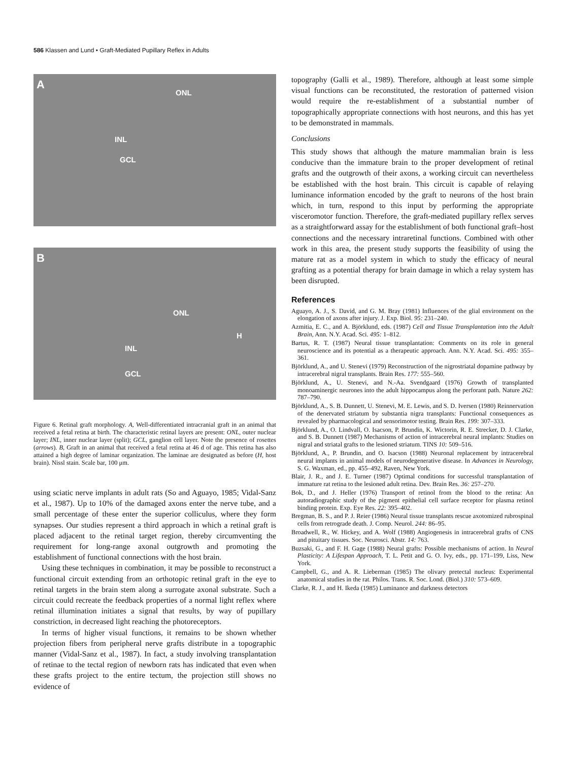586 Klassen and Lund • Graft-Mediated Pupillary Reflex in Adults
A
ONL
INL
GCL
B
ONL
INL
GCL
H
Figure 6. Retinal graft morphology. A, Well-differentiated intracranial graft in an animal that received a fetal retina at birth. The characteristic retinal layers are present: ONL, outer nuclear layer; INL, inner nuclear layer (split); GCL, ganglion cell layer. Note the presence of rosettes (arrows). B, Graft in an animal that received a fetal retina at 46 d of age. This retina has also attained a high degree of laminar organization. The laminae are designated as before (H, host brain). Nissl stain. Scale bar, 100 μm.
using sciatic nerve implants in adult rats (So and Aguayo, 1985; Vidal-Sanz et al., 1987). Up to 10% of the damaged axons enter the nerve tube, and a small percentage of these enter the superior colliculus, where they form synapses. Our studies represent a third approach in which a retinal graft is placed adjacent to the retinal target region, thereby circumventing the requirement for long-range axonal outgrowth and promoting the establishment of functional connections with the host brain.
Using these techniques in combination, it may be possible to reconstruct a functional circuit extending from an orthotopic retinal graft in the eye to retinal targets in the brain stem along a surrogate axonal substrate. Such a circuit could recreate the feedback properties of a normal light reflex where retinal illumination initiates a signal that results, by way of pupillary constriction, in decreased light reaching the photoreceptors.
In terms of higher visual functions, it remains to be shown whether projection fibers from peripheral nerve grafts distribute in a topographic manner (Vidal-Sanz et al., 1987). In fact, a study involving transplantation of retinae to the tectal region of newborn rats has indicated that even when these grafts project to the entire tectum, the projection still shows no evidence of
topography (Galli et al., 1989). Therefore, although at least some simple visual functions can be reconstituted, the restoration of patterned vision would require the re-establishment of a substantial number of topographically appropriate connections with host neurons, and this has yet to be demonstrated in mammals.
Conclusions
This study shows that although the mature mammalian brain is less conducive than the immature brain to the proper development of retinal grafts and the outgrowth of their axons, a working circuit can nevertheless be established with the host brain. This circuit is capable of relaying luminance information encoded by the graft to neurons of the host brain which, in turn, respond to this input by performing the appropriate visceromotor function. Therefore, the graft-mediated pupillary reflex serves as a straightforward assay for the establishment of both functional graft–host connections and the necessary intraretinal functions. Combined with other work in this area, the present study supports the feasibility of using the mature rat as a model system in which to study the efficacy of neural grafting as a potential therapy for brain damage in which a relay system has been disrupted.
References
Aguayo, A. J., S. David, and G. M. Bray (1981) Influences of the glial environment on the elongation of axons after injury. J. Exp. Biol. 95: 231–240.
Azmitia, E. C., and A. Björklund, eds. (1987) Cell and Tissue Transplantation into the Adult Brain, Ann. N.Y. Acad. Sci. 495: 1–812.
Bartus, R. T. (1987) Neural tissue transplantation: Comments on its role in general neuroscience and its potential as a therapeutic approach. Ann. N.Y. Acad. Sci. 495: 355–361.
Björklund, A., and U. Stenevi (1979) Reconstruction of the nigrostriatal dopamine pathway by intracerebral nigral transplants. Brain Res. 177: 555–560.
Björklund, A., U. Stenevi, and N.-Aa. Svendgaard (1976) Growth of transplanted monoaminergic neurones into the adult hippocampus along the perforant path. Nature 262: 787–790.
Björklund, A., S. B. Dunnett, U. Stenevi, M. E. Lewis, and S. D. Iversen (1980) Reinnervation of the denervated striatum by substantia nigra transplants: Functional consequences as revealed by pharmacological and sensorimotor testing. Brain Res. 199: 307–333.
Björklund, A., O. Lindvall, O. Isacson, P. Brundin, K. Wictorin, R. E. Strecker, D. J. Clarke, and S. B. Dunnett (1987) Mechanisms of action of intracerebral neural implants: Studies on nigral and striatal grafts to the lesioned striatum. TINS 10: 509–516.
Björklund, A., P. Brundin, and O. Isacson (1988) Neuronal replacement by intracerebral neural implants in animal models of neurodegenerative disease. In Advances in Neurology, S. G. Waxman, ed., pp. 455–492, Raven, New York.
Blair, J. R., and J. E. Turner (1987) Optimal conditions for successful transplantation of immature rat retina to the lesioned adult retina. Dev. Brain Res. 36: 257–270.
Bok, D., and J. Heller (1976) Transport of retinol from the blood to the retina: An autoradiographic study of the pigment epithelial cell surface receptor for plasma retinol binding protein. Exp. Eye Res. 22: 395–402.
Bregman, B. S., and P. J. Reier (1986) Neural tissue transplants rescue axotomized rubrospinal cells from retrograde death. J. Comp. Neurol. 244: 86–95.
Broadwell, R., W. Hickey, and A. Wolf (1988) Angiogenesis in intracerebral grafts of CNS and pituitary tissues. Soc. Neurosci. Abstr. 14: 763.
Buzsaki, G., and F. H. Gage (1988) Neural grafts: Possible mechanisms of action. In Neural Plasticity: A Lifespan Approach, T. L. Petit and G. O. Ivy, eds., pp. 171–199, Liss, New York.
Campbell, G., and A. R. Lieberman (1985) The olivary pretectal nucleus: Experimental anatomical studies in the rat. Philos. Trans. R. Soc. Lond. (Biol.) 310: 573–609.
Clarke, R. J., and H. Ikeda (1985) Luminance and darkness detectors